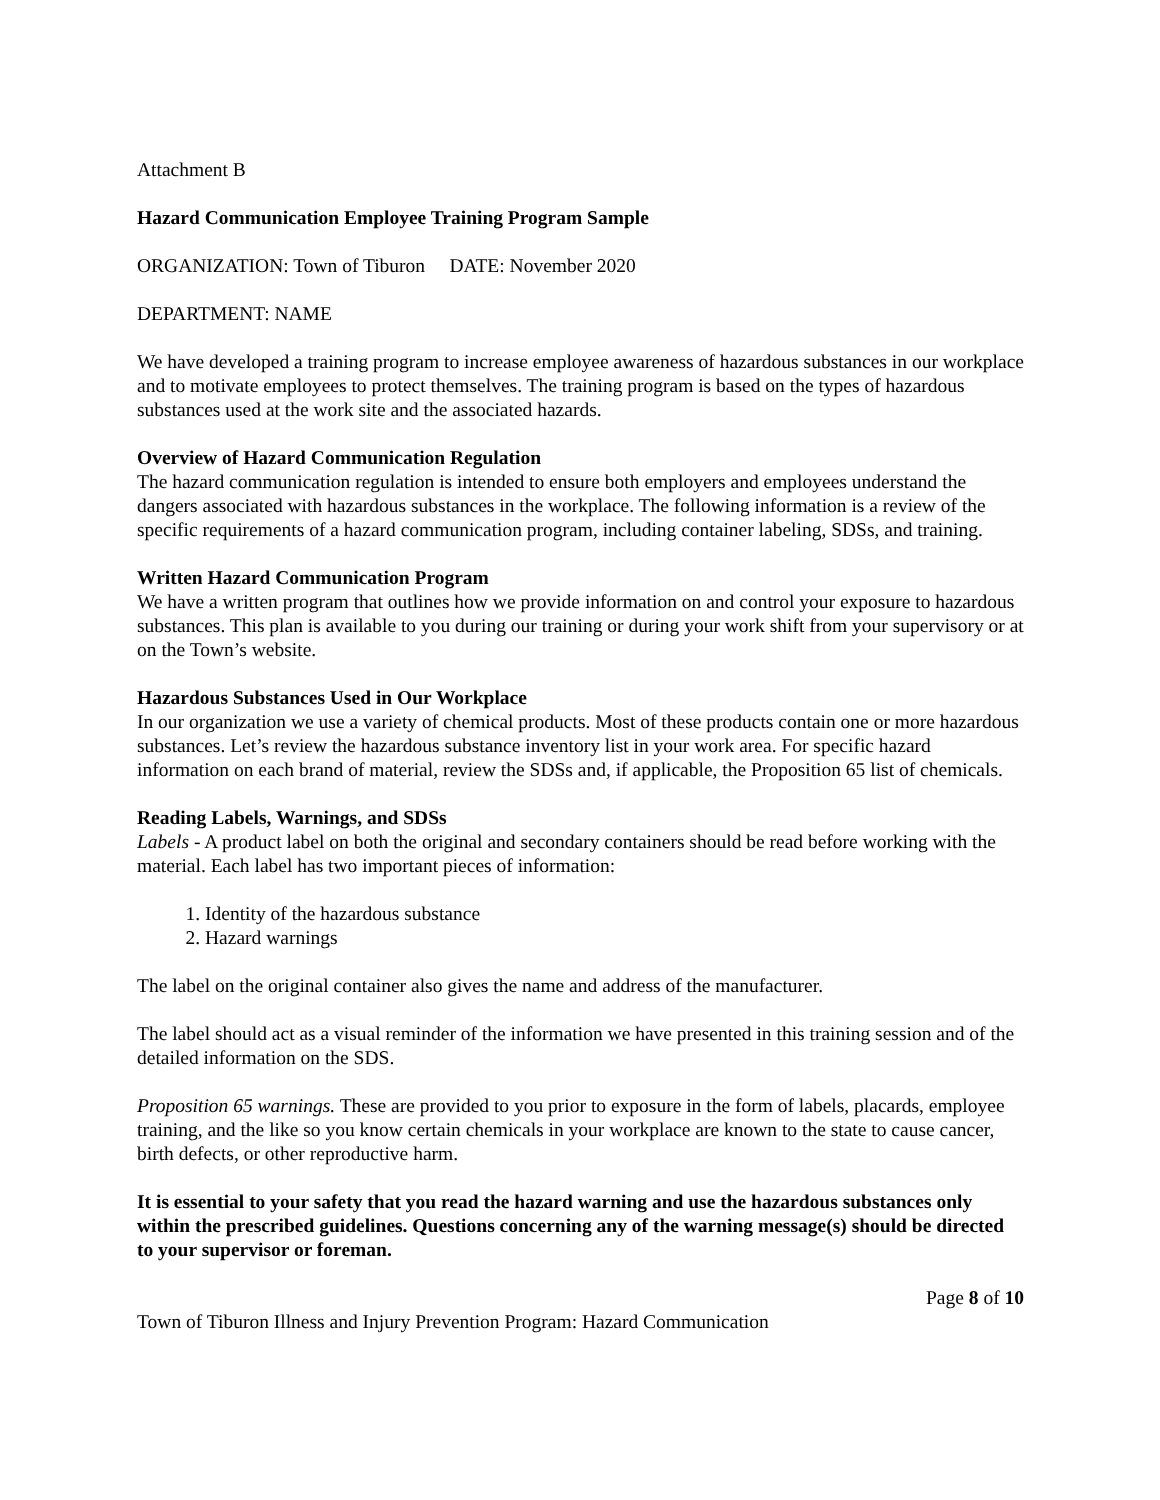Attachment B
Hazard Communication Employee Training Program Sample
ORGANIZATION: Town of Tiburon DATE: November 2020
DEPARTMENT: NAME
We have developed a training program to increase employee awareness of hazardous substances in our workplace and to motivate employees to protect themselves. The training program is based on the types of hazardous substances used at the work site and the associated hazards.
Overview of Hazard Communication Regulation
The hazard communication regulation is intended to ensure both employers and employees understand the dangers associated with hazardous substances in the workplace. The following information is a review of the specific requirements of a hazard communication program, including container labeling, SDSs, and training.
Written Hazard Communication Program
We have a written program that outlines how we provide information on and control your exposure to hazardous substances. This plan is available to you during our training or during your work shift from your supervisory or at on the Town’s website.
Hazardous Substances Used in Our Workplace
In our organization we use a variety of chemical products. Most of these products contain one or more hazardous substances. Let’s review the hazardous substance inventory list in your work area. For specific hazard information on each brand of material, review the SDSs and, if applicable, the Proposition 65 list of chemicals.
Reading Labels, Warnings, and SDSs
Labels - A product label on both the original and secondary containers should be read before working with the material. Each label has two important pieces of information:
1. Identity of the hazardous substance
2. Hazard warnings
The label on the original container also gives the name and address of the manufacturer.
The label should act as a visual reminder of the information we have presented in this training session and of the detailed information on the SDS.
Proposition 65 warnings. These are provided to you prior to exposure in the form of labels, placards, employee training, and the like so you know certain chemicals in your workplace are known to the state to cause cancer, birth defects, or other reproductive harm.
It is essential to your safety that you read the hazard warning and use the hazardous substances only within the prescribed guidelines. Questions concerning any of the warning message(s) should be directed to your supervisor or foreman.
Page 8 of 10
Town of Tiburon Illness and Injury Prevention Program: Hazard Communication